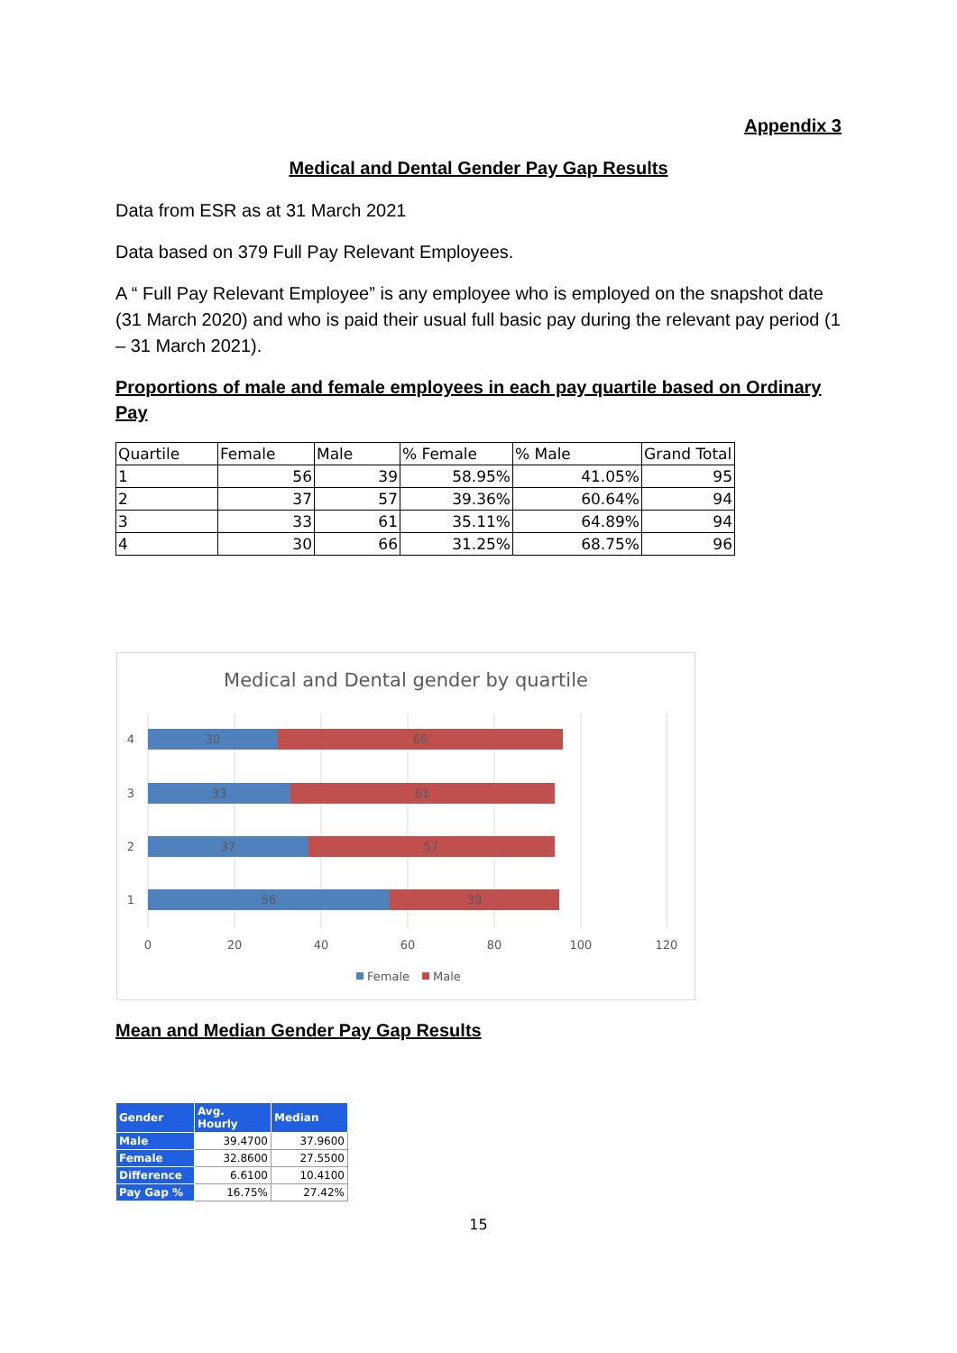Appendix 3
Medical and Dental Gender Pay Gap Results
Data from ESR as at 31 March 2021
Data based on 379 Full Pay Relevant Employees.
A “ Full Pay Relevant Employee” is any employee who is employed on the snapshot date (31 March 2020) and who is paid their usual full basic pay during the relevant pay period (1 – 31 March 2021).
Proportions of male and female employees in each pay quartile based on Ordinary Pay
| Quartile | Female | Male | % Female | % Male | Grand Total |
| 1 | 56 | 39 | 58.95% | 41.05% | 95 |
| 2 | 37 | 57 | 39.36% | 60.64% | 94 |
| 3 | 33 | 61 | 35.11% | 64.89% | 94 |
| 4 | 30 | 66 | 31.25% | 68.75% | 96 |
Medical and Dental gender by quartile
30
66
33
61
37
57
56
39
4
3
2
1
0
20
40
60
80
100
120
Female
Male
Mean and Median Gender Pay Gap Results
| Gender | Avg. Hourly | Median |
| --- | --- | --- |
| Male | 39.4700 | 37.9600 |
| Female | 32.8600 | 27.5500 |
| Difference | 6.6100 | 10.4100 |
| Pay Gap % | 16.75% | 27.42% |
15